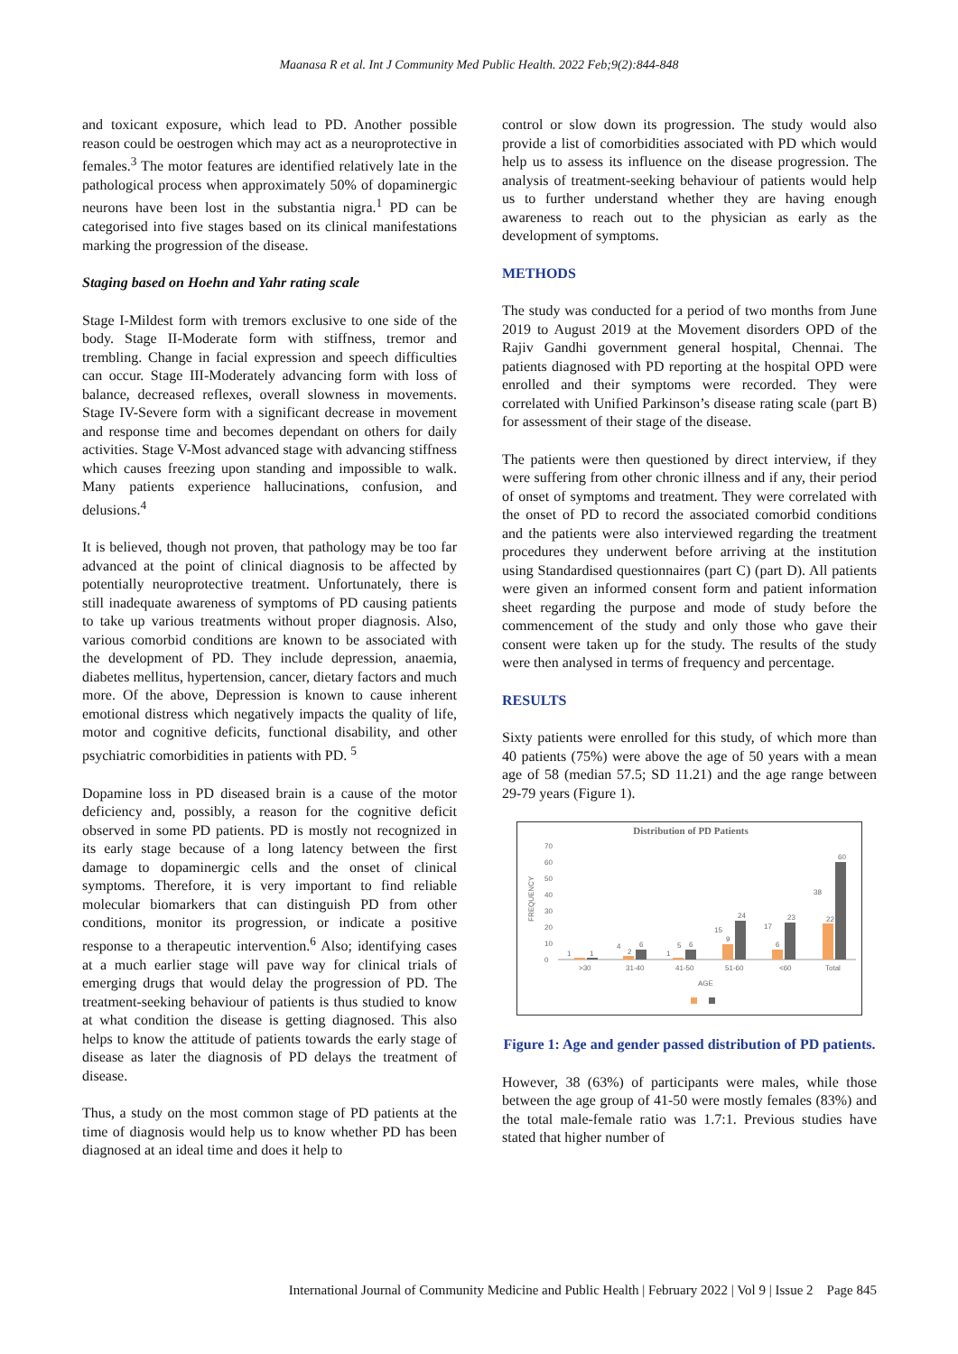Maanasa R et al. Int J Community Med Public Health. 2022 Feb;9(2):844-848
and toxicant exposure, which lead to PD. Another possible reason could be oestrogen which may act as a neuroprotective in females.<sup>3</sup> The motor features are identified relatively late in the pathological process when approximately 50% of dopaminergic neurons have been lost in the substantia nigra.<sup>1</sup> PD can be categorised into five stages based on its clinical manifestations marking the progression of the disease.
Staging based on Hoehn and Yahr rating scale
Stage I-Mildest form with tremors exclusive to one side of the body. Stage II-Moderate form with stiffness, tremor and trembling. Change in facial expression and speech difficulties can occur. Stage III-Moderately advancing form with loss of balance, decreased reflexes, overall slowness in movements. Stage IV-Severe form with a significant decrease in movement and response time and becomes dependant on others for daily activities. Stage V-Most advanced stage with advancing stiffness which causes freezing upon standing and impossible to walk. Many patients experience hallucinations, confusion, and delusions.<sup>4</sup>
It is believed, though not proven, that pathology may be too far advanced at the point of clinical diagnosis to be affected by potentially neuroprotective treatment. Unfortunately, there is still inadequate awareness of symptoms of PD causing patients to take up various treatments without proper diagnosis. Also, various comorbid conditions are known to be associated with the development of PD. They include depression, anaemia, diabetes mellitus, hypertension, cancer, dietary factors and much more. Of the above, Depression is known to cause inherent emotional distress which negatively impacts the quality of life, motor and cognitive deficits, functional disability, and other psychiatric comorbidities in patients with PD. <sup>5</sup>
Dopamine loss in PD diseased brain is a cause of the motor deficiency and, possibly, a reason for the cognitive deficit observed in some PD patients. PD is mostly not recognized in its early stage because of a long latency between the first damage to dopaminergic cells and the onset of clinical symptoms. Therefore, it is very important to find reliable molecular biomarkers that can distinguish PD from other conditions, monitor its progression, or indicate a positive response to a therapeutic intervention.<sup>6</sup> Also; identifying cases at a much earlier stage will pave way for clinical trials of emerging drugs that would delay the progression of PD. The treatment-seeking behaviour of patients is thus studied to know at what condition the disease is getting diagnosed. This also helps to know the attitude of patients towards the early stage of disease as later the diagnosis of PD delays the treatment of disease.
Thus, a study on the most common stage of PD patients at the time of diagnosis would help us to know whether PD has been diagnosed at an ideal time and does it help to
control or slow down its progression. The study would also provide a list of comorbidities associated with PD which would help us to assess its influence on the disease progression. The analysis of treatment-seeking behaviour of patients would help us to further understand whether they are having enough awareness to reach out to the physician as early as the development of symptoms.
METHODS
The study was conducted for a period of two months from June 2019 to August 2019 at the Movement disorders OPD of the Rajiv Gandhi government general hospital, Chennai. The patients diagnosed with PD reporting at the hospital OPD were enrolled and their symptoms were recorded. They were correlated with Unified Parkinson’s disease rating scale (part B) for assessment of their stage of the disease.
The patients were then questioned by direct interview, if they were suffering from other chronic illness and if any, their period of onset of symptoms and treatment. They were correlated with the onset of PD to record the associated comorbid conditions and the patients were also interviewed regarding the treatment procedures they underwent before arriving at the institution using Standardised questionnaires (part C) (part D). All patients were given an informed consent form and patient information sheet regarding the purpose and mode of study before the commencement of the study and only those who gave their consent were taken up for the study. The results of the study were then analysed in terms of frequency and percentage.
RESULTS
Sixty patients were enrolled for this study, of which more than 40 patients (75%) were above the age of 50 years with a mean age of 58 (median 57.5; SD 11.21) and the age range between 29-79 years (Figure 1).
Distribution of PD Patients
70
60
50
40
30
20
10
0
FREQUENCY
1
1
4
2
6
1
5
6
15
9
24
17
6
23
38
22
60
>30
31-40
41-50
51-60
<60
Total
AGE
Figure 1: Age and gender passed distribution of PD patients.
However, 38 (63%) of participants were males, while those between the age group of 41-50 were mostly females (83%) and the total male-female ratio was 1.7:1. Previous studies have stated that higher number of
International Journal of Community Medicine and Public Health | February 2022 | Vol 9 | Issue 2 Page 845